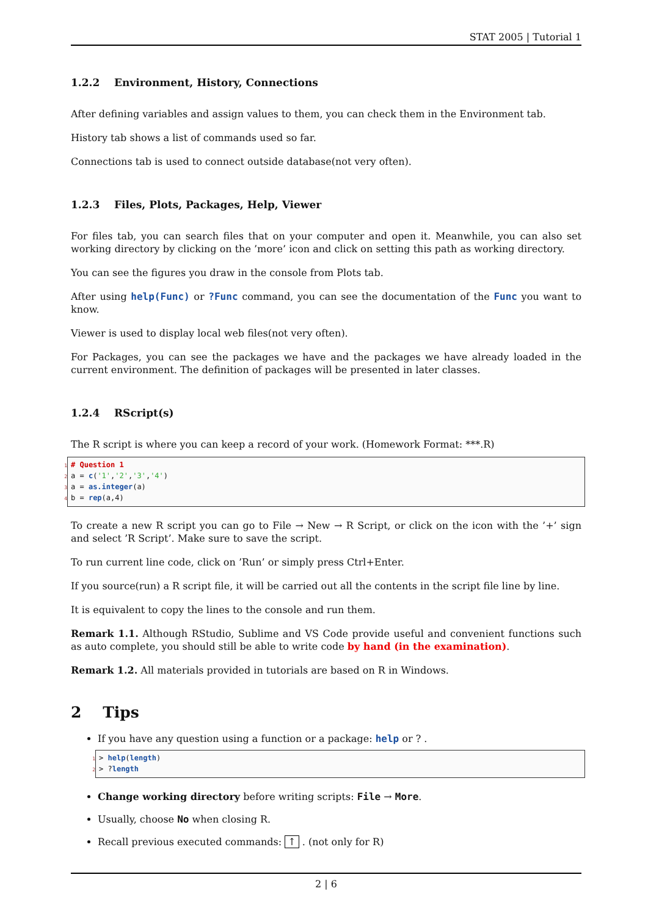STAT 2005 | Tutorial 1
1.2.2 Environment, History, Connections
After defining variables and assign values to them, you can check them in the Environment tab.
History tab shows a list of commands used so far.
Connections tab is used to connect outside database(not very often).
1.2.3 Files, Plots, Packages, Help, Viewer
For files tab, you can search files that on your computer and open it. Meanwhile, you can also set working directory by clicking on the ’more’ icon and click on setting this path as working directory.
You can see the figures you draw in the console from Plots tab.
After using help(Func) or ?Func command, you can see the documentation of the Func you want to know.
Viewer is used to display local web files(not very often).
For Packages, you can see the packages we have and the packages we have already loaded in the current environment. The definition of packages will be presented in later classes.
1.2.4 RScript(s)
The R script is where you can keep a record of your work. (Homework Format: ***.R)
1 # Question 1
2 a = c('1','2','3','4')
3 a = as.integer(a)
4 b = rep(a,4)
To create a new R script you can go to File → New → R Script, or click on the icon with the ’+’ sign and select ’R Script’. Make sure to save the script.
To run current line code, click on ’Run’ or simply press Ctrl+Enter.
If you source(run) a R script file, it will be carried out all the contents in the script file line by line.
It is equivalent to copy the lines to the console and run them.
Remark 1.1. Although RStudio, Sublime and VS Code provide useful and convenient functions such as auto complete, you should still be able to write code by hand (in the examination).
Remark 1.2. All materials provided in tutorials are based on R in Windows.
2 Tips
If you have any question using a function or a package: help or ? .
1 > help(length)
2 > ?length
Change working directory before writing scripts: File → More.
Usually, choose No when closing R.
Recall previous executed commands: ↑ . (not only for R)
2 | 6